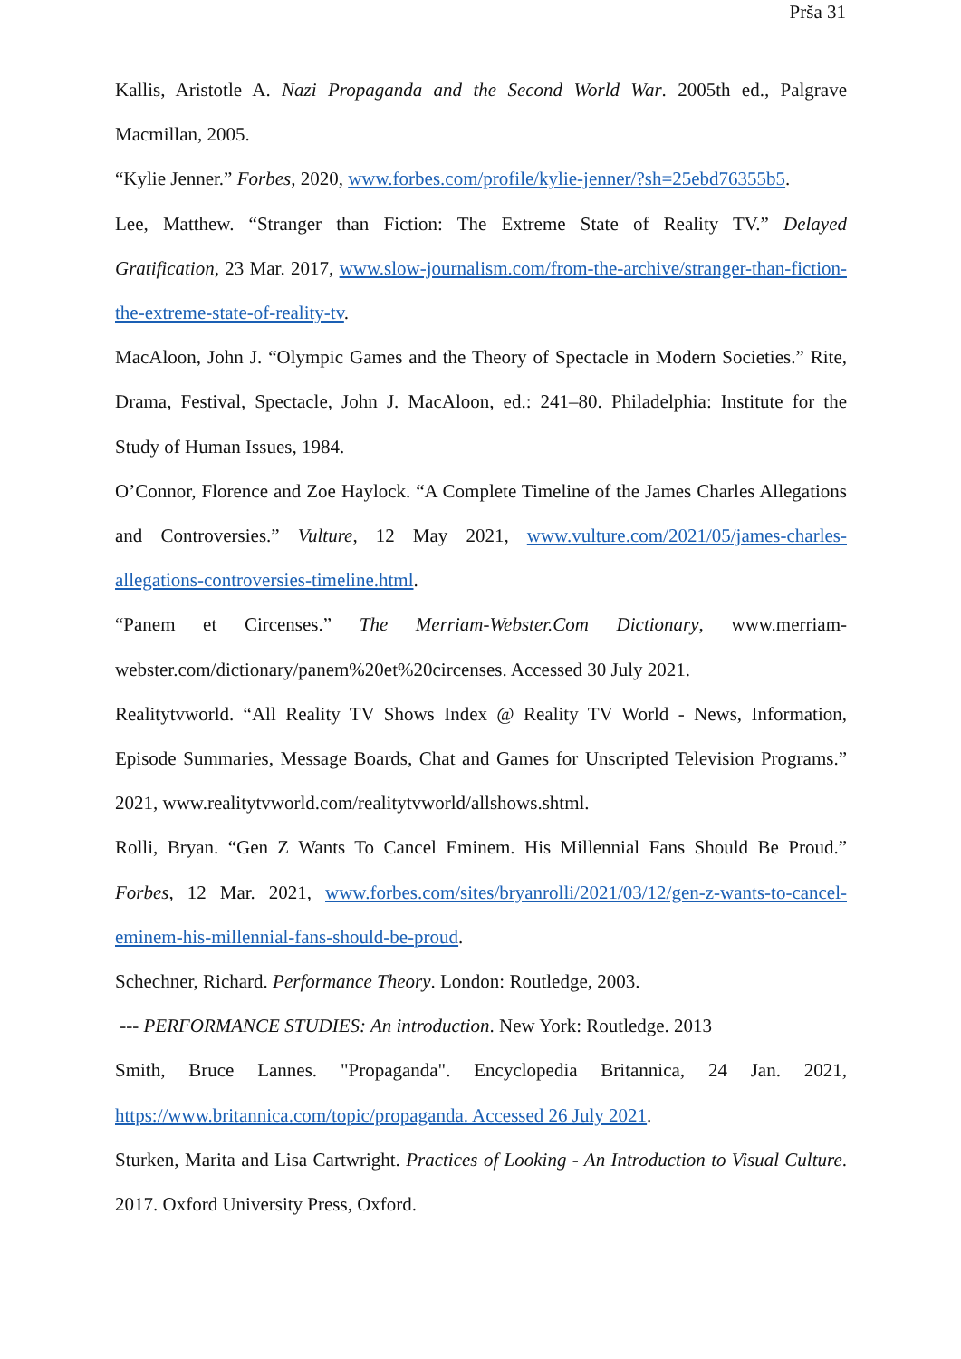Prša 31
Kallis, Aristotle A. Nazi Propaganda and the Second World War. 2005th ed., Palgrave Macmillan, 2005.
“Kylie Jenner.” Forbes, 2020, www.forbes.com/profile/kylie-jenner/?sh=25ebd76355b5.
Lee, Matthew. “Stranger than Fiction: The Extreme State of Reality TV.” Delayed Gratification, 23 Mar. 2017, www.slow-journalism.com/from-the-archive/stranger-than-fiction-the-extreme-state-of-reality-tv.
MacAloon, John J. “Olympic Games and the Theory of Spectacle in Modern Societies.” Rite, Drama, Festival, Spectacle, John J. MacAloon, ed.: 241–80. Philadelphia: Institute for the Study of Human Issues, 1984.
O’Connor, Florence and Zoe Haylock. “A Complete Timeline of the James Charles Allegations and Controversies.” Vulture, 12 May 2021, www.vulture.com/2021/05/james-charles-allegations-controversies-timeline.html.
“Panem et Circenses.” The Merriam-Webster.Com Dictionary, www.merriam-webster.com/dictionary/panem%20et%20circenses. Accessed 30 July 2021.
Realitytvworld. “All Reality TV Shows Index @ Reality TV World - News, Information, Episode Summaries, Message Boards, Chat and Games for Unscripted Television Programs.” 2021, www.realitytvworld.com/realitytvworld/allshows.shtml.
Rolli, Bryan. “Gen Z Wants To Cancel Eminem. His Millennial Fans Should Be Proud.” Forbes, 12 Mar. 2021, www.forbes.com/sites/bryanrolli/2021/03/12/gen-z-wants-to-cancel-eminem-his-millennial-fans-should-be-proud.
Schechner, Richard. Performance Theory. London: Routledge, 2003.
--- PERFORMANCE STUDIES: An introduction. New York: Routledge. 2013
Smith, Bruce Lannes. "Propaganda". Encyclopedia Britannica, 24 Jan. 2021, https://www.britannica.com/topic/propaganda. Accessed 26 July 2021.
Sturken, Marita and Lisa Cartwright. Practices of Looking - An Introduction to Visual Culture. 2017. Oxford University Press, Oxford.